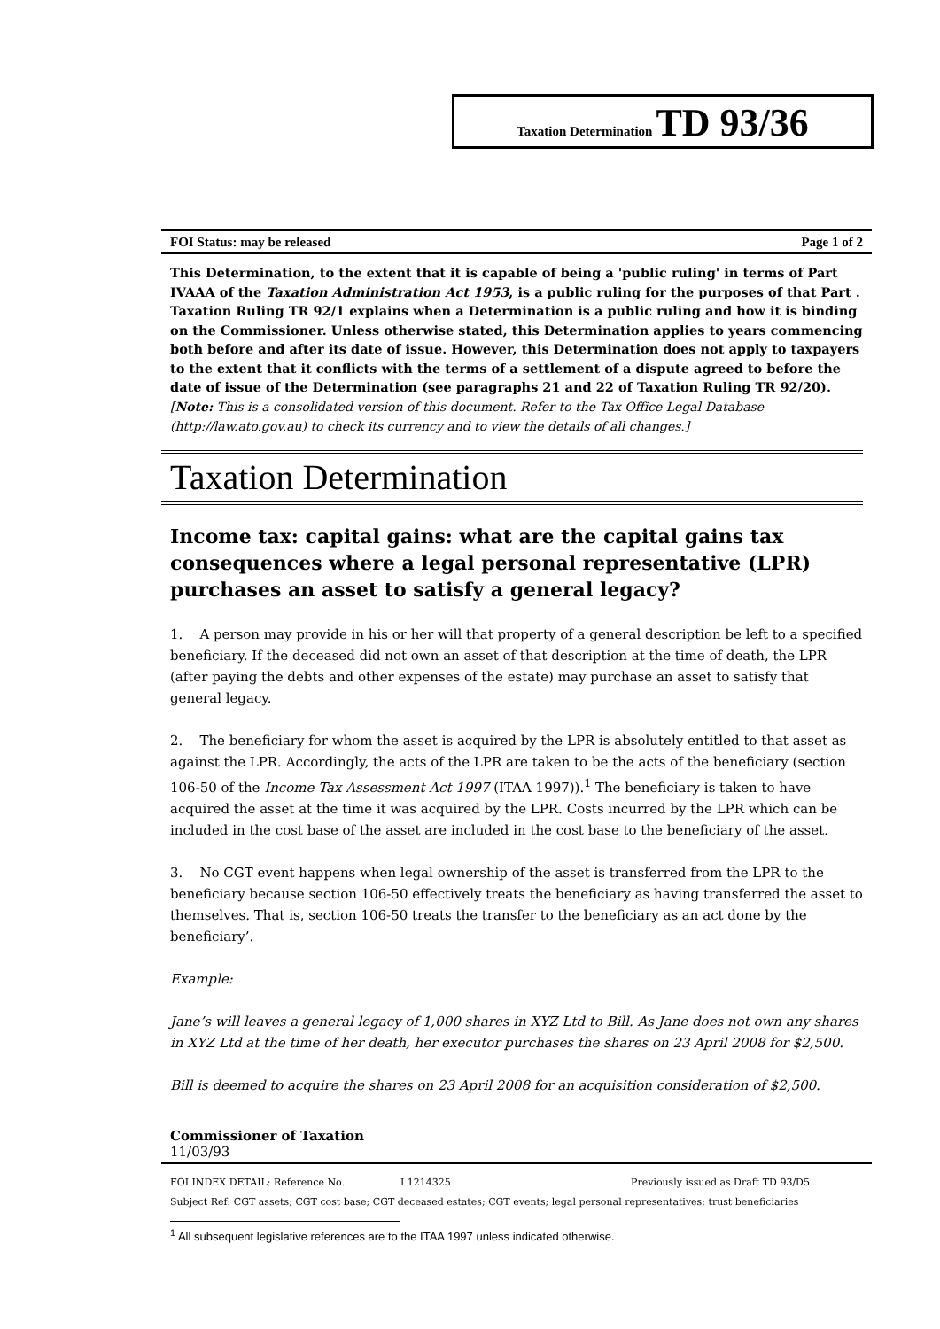Taxation Determination TD 93/36
FOI Status: may be released Page 1 of 2
This Determination, to the extent that it is capable of being a 'public ruling' in terms of Part IVAAA of the Taxation Administration Act 1953, is a public ruling for the purposes of that Part . Taxation Ruling TR 92/1 explains when a Determination is a public ruling and how it is binding on the Commissioner. Unless otherwise stated, this Determination applies to years commencing both before and after its date of issue. However, this Determination does not apply to taxpayers to the extent that it conflicts with the terms of a settlement of a dispute agreed to before the date of issue of the Determination (see paragraphs 21 and 22 of Taxation Ruling TR 92/20).
[Note: This is a consolidated version of this document. Refer to the Tax Office Legal Database (http://law.ato.gov.au) to check its currency and to view the details of all changes.]
Taxation Determination
Income tax: capital gains: what are the capital gains tax consequences where a legal personal representative (LPR) purchases an asset to satisfy a general legacy?
1. A person may provide in his or her will that property of a general description be left to a specified beneficiary. If the deceased did not own an asset of that description at the time of death, the LPR (after paying the debts and other expenses of the estate) may purchase an asset to satisfy that general legacy.
2. The beneficiary for whom the asset is acquired by the LPR is absolutely entitled to that asset as against the LPR. Accordingly, the acts of the LPR are taken to be the acts of the beneficiary (section 106-50 of the Income Tax Assessment Act 1997 (ITAA 1997)).<sup>1</sup> The beneficiary is taken to have acquired the asset at the time it was acquired by the LPR. Costs incurred by the LPR which can be included in the cost base of the asset are included in the cost base to the beneficiary of the asset.
3. No CGT event happens when legal ownership of the asset is transferred from the LPR to the beneficiary because section 106-50 effectively treats the beneficiary as having transferred the asset to themselves. That is, section 106-50 treats the transfer to the beneficiary as an act done by the beneficiary’.
Example:
Jane’s will leaves a general legacy of 1,000 shares in XYZ Ltd to Bill. As Jane does not own any shares in XYZ Ltd at the time of her death, her executor purchases the shares on 23 April 2008 for $2,500.
Bill is deemed to acquire the shares on 23 April 2008 for an acquisition consideration of $2,500.
Commissioner of Taxation
11/03/93
FOI INDEX DETAIL: Reference No. I 1214325 Previously issued as Draft TD 93/D5
Subject Ref: CGT assets; CGT cost base; CGT deceased estates; CGT events; legal personal representatives; trust beneficiaries
<sup>1</sup> All subsequent legislative references are to the ITAA 1997 unless indicated otherwise.